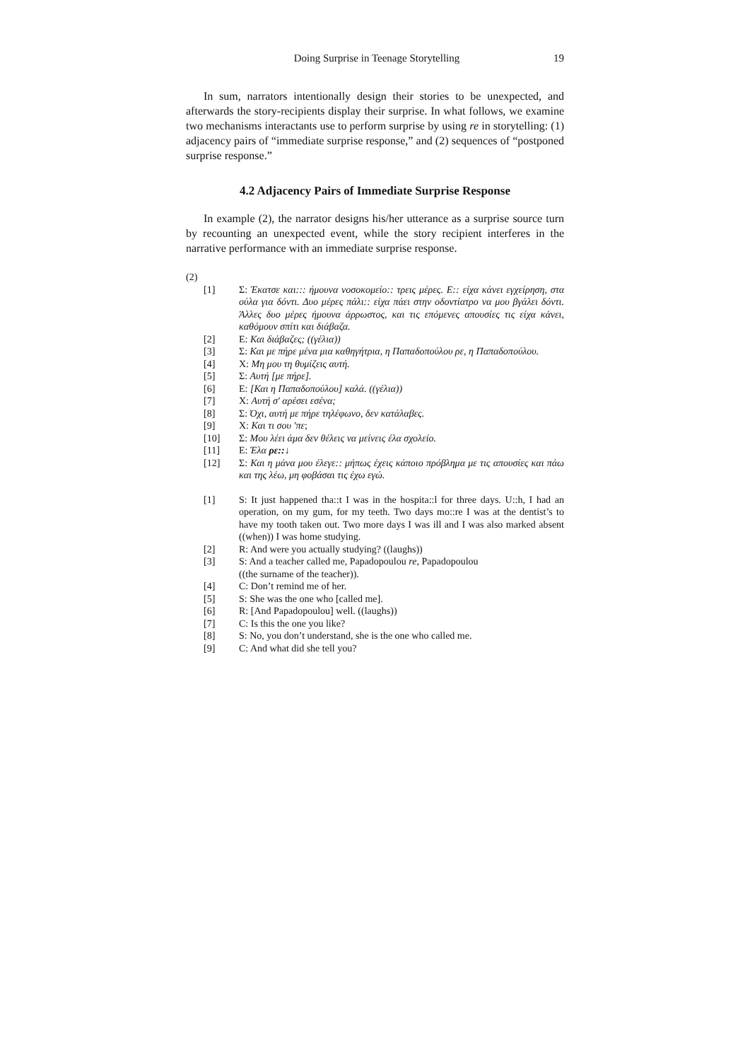Doing Surprise in Teenage Storytelling 19
In sum, narrators intentionally design their stories to be unexpected, and afterwards the story-recipients display their surprise. In what follows, we examine two mechanisms interactants use to perform surprise by using re in storytelling: (1) adjacency pairs of “immediate surprise response,” and (2) sequences of “postponed surprise response.”
4.2 Adjacency Pairs of Immediate Surprise Response
In example (2), the narrator designs his/her utterance as a surprise source turn by recounting an unexpected event, while the story recipient interferes in the narrative performance with an immediate surprise response.
(2)
[1] Σ: Έκατσε και::: ήμουνα νοσοκομείο:: τρεις μέρες. Ε:: είχα κάνει εγχείρηση, στα ούλα για δόντι. Δυο μέρες πάλι:: είχα πάει στην οδοντίατρο να μου βγάλει δόντι. Άλλες δυο μέρες ήμουνα άρρωστος, και τις επόμενες απουσίες τις είχα κάνει, καθόμουν σπίτι και διάβαζα.
[2] Ε: Και διάβαζες; ((γέλια))
[3] Σ: Και με πήρε μένα μια καθηγήτρια, η Παπαδοπούλου ρε, η Παπαδοπούλου.
[4] Χ: Μη μου τη θυμίζεις αυτή.
[5] Σ: Αυτή [με πήρε].
[6] Ε: [Και η Παπαδοπούλου] καλά. ((γέλια))
[7] Χ: Αυτή σ' αρέσει εσένα;
[8] Σ: Όχι, αυτή με πήρε τηλέφωνο, δεν κατάλαβες.
[9] Χ: Και τι σου 'πε;
[10] Σ: Μου λέει άμα δεν θέλεις να μείνεις έλα σχολείο.
[11] Ε: Έλα ρε::↓
[12] Σ: Και η μάνα μου έλεγε:: μήπως έχεις κάποιο πρόβλημα με τις απουσίες και πάω και της λέω, μη φοβάσαι τις έχω εγώ.
[1] S: It just happened tha::t I was in the hospita::l for three days. U::h, I had an operation, on my gum, for my teeth. Two days mo::re I was at the dentist’s to have my tooth taken out. Two more days I was ill and I was also marked absent ((when)) I was home studying.
[2] R: And were you actually studying? ((laughs))
[3] S: And a teacher called me, Papadopoulou re, Papadopoulou
((the surname of the teacher)).
[4] C: Don’t remind me of her.
[5] S: She was the one who [called me].
[6] R: [And Papadopoulou] well. ((laughs))
[7] C: Is this the one you like?
[8] S: No, you don’t understand, she is the one who called me.
[9] C: And what did she tell you?